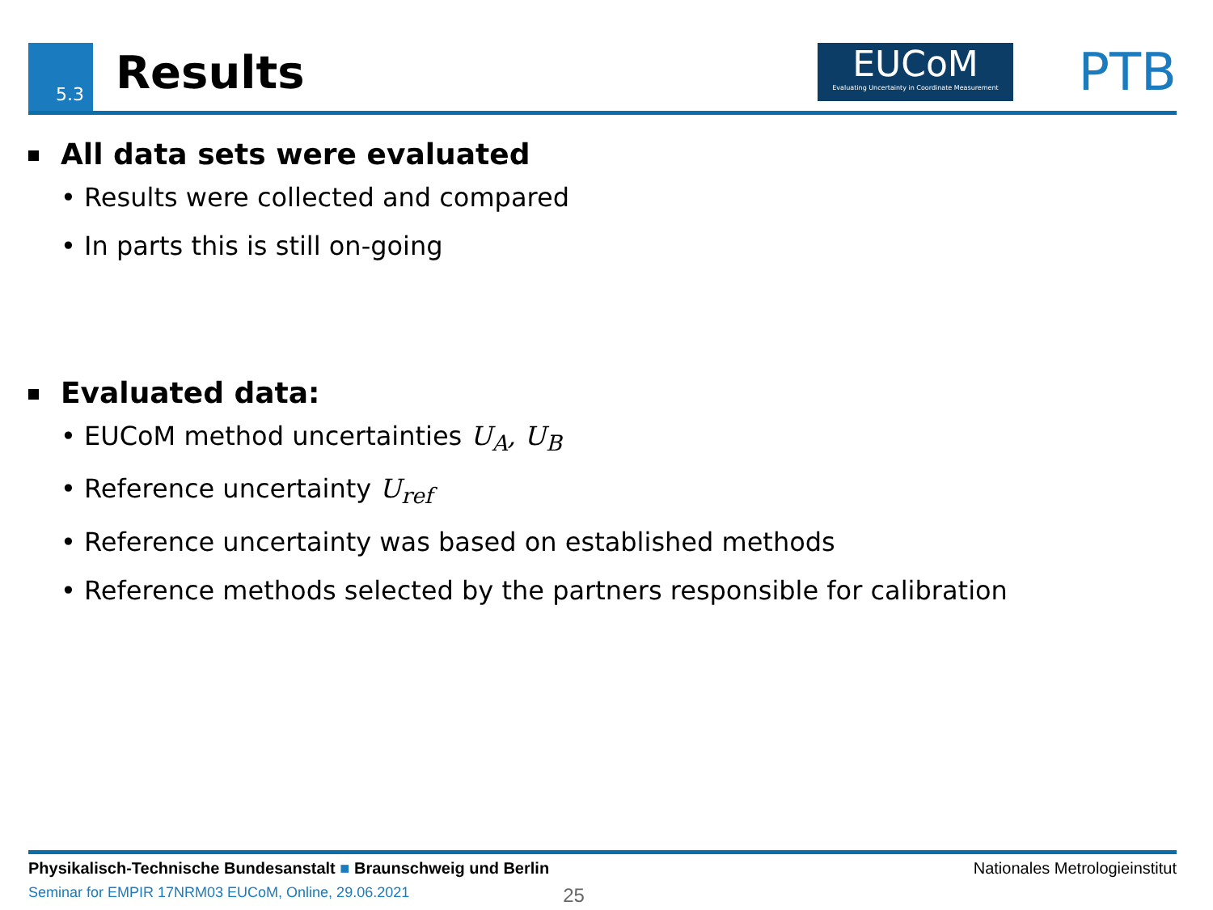5.3 Results
EUCoM
Evaluating Uncertainty in Coordinate Measurement
PTB
All data sets were evaluated
• Results were collected and compared
• In parts this is still on-going
Evaluated data:
• EUCoM method uncertainties U<sub>A</sub>, U<sub>B</sub>
• Reference uncertainty U<sub>ref</sub>
• Reference uncertainty was based on established methods
• Reference methods selected by the partners responsible for calibration
Physikalisch-Technische Bundesanstalt ■ Braunschweig und Berlin Nationales Metrologieinstitut
Seminar for EMPIR 17NRM03 EUCoM, Online, 29.06.2021 25